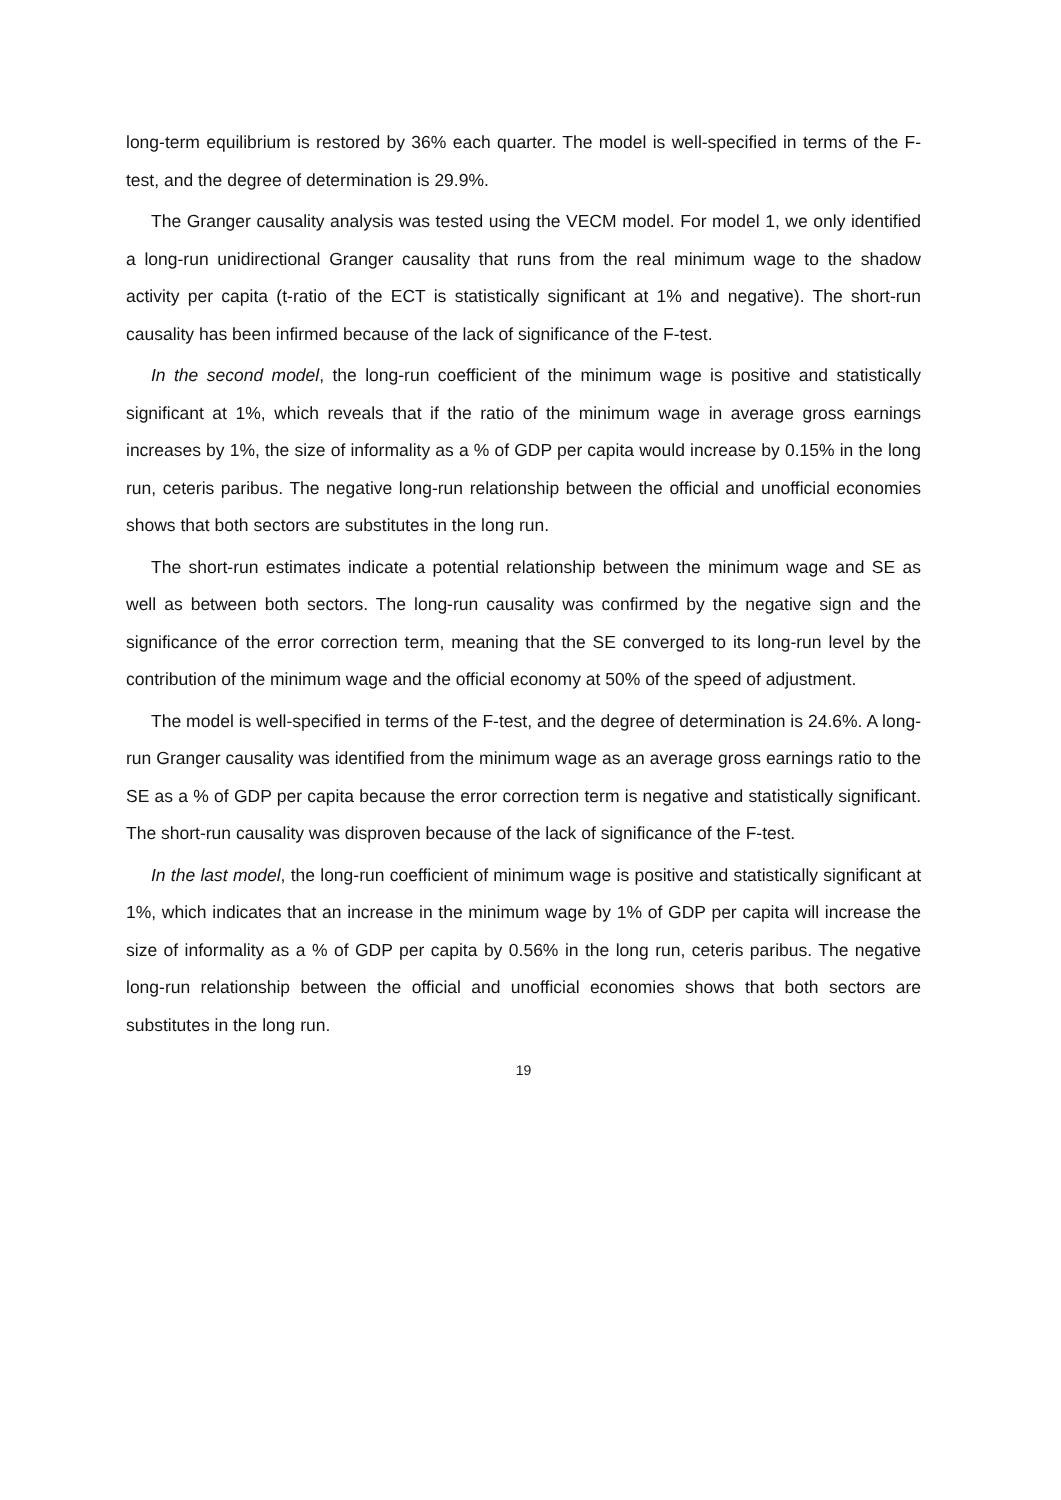long-term equilibrium is restored by 36% each quarter. The model is well-specified in terms of the F-test, and the degree of determination is 29.9%.
The Granger causality analysis was tested using the VECM model. For model 1, we only identified a long-run unidirectional Granger causality that runs from the real minimum wage to the shadow activity per capita (t-ratio of the ECT is statistically significant at 1% and negative). The short-run causality has been infirmed because of the lack of significance of the F-test.
In the second model, the long-run coefficient of the minimum wage is positive and statistically significant at 1%, which reveals that if the ratio of the minimum wage in average gross earnings increases by 1%, the size of informality as a % of GDP per capita would increase by 0.15% in the long run, ceteris paribus. The negative long-run relationship between the official and unofficial economies shows that both sectors are substitutes in the long run.
The short-run estimates indicate a potential relationship between the minimum wage and SE as well as between both sectors. The long-run causality was confirmed by the negative sign and the significance of the error correction term, meaning that the SE converged to its long-run level by the contribution of the minimum wage and the official economy at 50% of the speed of adjustment.
The model is well-specified in terms of the F-test, and the degree of determination is 24.6%. A long-run Granger causality was identified from the minimum wage as an average gross earnings ratio to the SE as a % of GDP per capita because the error correction term is negative and statistically significant. The short-run causality was disproven because of the lack of significance of the F-test.
In the last model, the long-run coefficient of minimum wage is positive and statistically significant at 1%, which indicates that an increase in the minimum wage by 1% of GDP per capita will increase the size of informality as a % of GDP per capita by 0.56% in the long run, ceteris paribus. The negative long-run relationship between the official and unofficial economies shows that both sectors are substitutes in the long run.
19